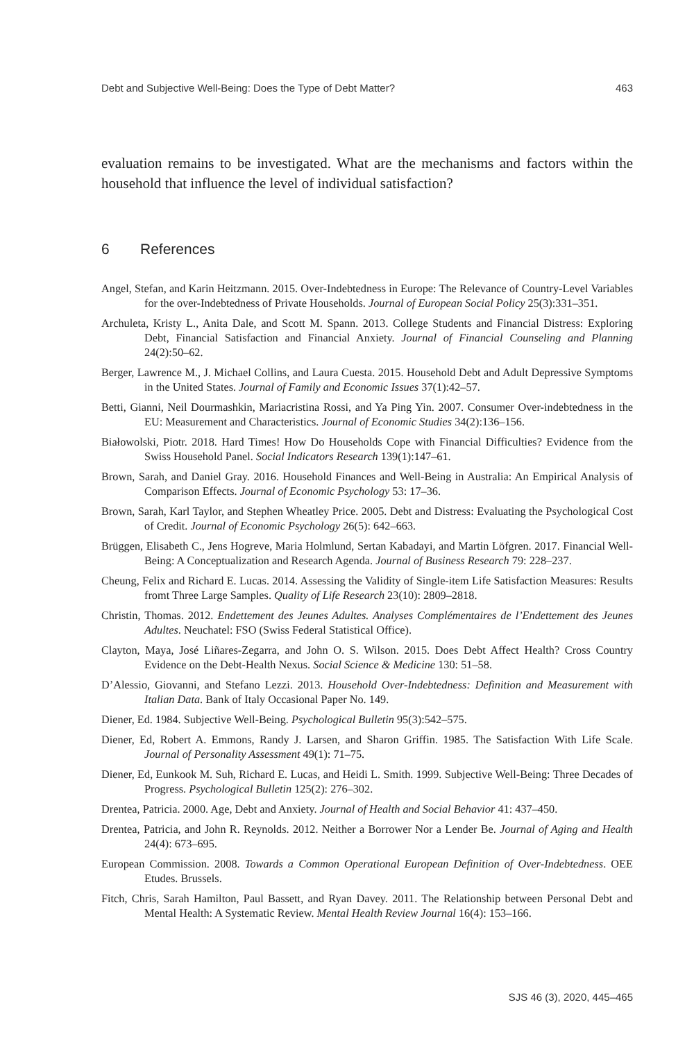Debt and Subjective Well-Being: Does the Type of Debt Matter? 463
evaluation remains to be investigated. What are the mechanisms and factors within the household that influence the level of individual satisfaction?
6 References
Angel, Stefan, and Karin Heitzmann. 2015. Over-Indebtedness in Europe: The Relevance of Country-Level Variables for the over-Indebtedness of Private Households. Journal of European Social Policy 25(3):331–351.
Archuleta, Kristy L., Anita Dale, and Scott M. Spann. 2013. College Students and Financial Distress: Exploring Debt, Financial Satisfaction and Financial Anxiety. Journal of Financial Counseling and Planning 24(2):50–62.
Berger, Lawrence M., J. Michael Collins, and Laura Cuesta. 2015. Household Debt and Adult Depressive Symptoms in the United States. Journal of Family and Economic Issues 37(1):42–57.
Betti, Gianni, Neil Dourmashkin, Mariacristina Rossi, and Ya Ping Yin. 2007. Consumer Over-indebtedness in the EU: Measurement and Characteristics. Journal of Economic Studies 34(2):136–156.
Białowolski, Piotr. 2018. Hard Times! How Do Households Cope with Financial Difficulties? Evidence from the Swiss Household Panel. Social Indicators Research 139(1):147–61.
Brown, Sarah, and Daniel Gray. 2016. Household Finances and Well-Being in Australia: An Empirical Analysis of Comparison Effects. Journal of Economic Psychology 53: 17–36.
Brown, Sarah, Karl Taylor, and Stephen Wheatley Price. 2005. Debt and Distress: Evaluating the Psychological Cost of Credit. Journal of Economic Psychology 26(5): 642–663.
Brüggen, Elisabeth C., Jens Hogreve, Maria Holmlund, Sertan Kabadayi, and Martin Löfgren. 2017. Financial Well-Being: A Conceptualization and Research Agenda. Journal of Business Research 79: 228–237.
Cheung, Felix and Richard E. Lucas. 2014. Assessing the Validity of Single-item Life Satisfaction Measures: Results fromt Three Large Samples. Quality of Life Research 23(10): 2809–2818.
Christin, Thomas. 2012. Endettement des Jeunes Adultes. Analyses Complémentaires de l’Endettement des Jeunes Adultes. Neuchatel: FSO (Swiss Federal Statistical Office).
Clayton, Maya, José Liñares-Zegarra, and John O. S. Wilson. 2015. Does Debt Affect Health? Cross Country Evidence on the Debt-Health Nexus. Social Science & Medicine 130: 51–58.
D’Alessio, Giovanni, and Stefano Lezzi. 2013. Household Over-Indebtedness: Definition and Measurement with Italian Data. Bank of Italy Occasional Paper No. 149.
Diener, Ed. 1984. Subjective Well-Being. Psychological Bulletin 95(3):542–575.
Diener, Ed, Robert A. Emmons, Randy J. Larsen, and Sharon Griffin. 1985. The Satisfaction With Life Scale. Journal of Personality Assessment 49(1): 71–75.
Diener, Ed, Eunkook M. Suh, Richard E. Lucas, and Heidi L. Smith. 1999. Subjective Well-Being: Three Decades of Progress. Psychological Bulletin 125(2): 276–302.
Drentea, Patricia. 2000. Age, Debt and Anxiety. Journal of Health and Social Behavior 41: 437–450.
Drentea, Patricia, and John R. Reynolds. 2012. Neither a Borrower Nor a Lender Be. Journal of Aging and Health 24(4): 673–695.
European Commission. 2008. Towards a Common Operational European Definition of Over-Indebtedness. OEE Etudes. Brussels.
Fitch, Chris, Sarah Hamilton, Paul Bassett, and Ryan Davey. 2011. The Relationship between Personal Debt and Mental Health: A Systematic Review. Mental Health Review Journal 16(4): 153–166.
SJS 46 (3), 2020, 445–465